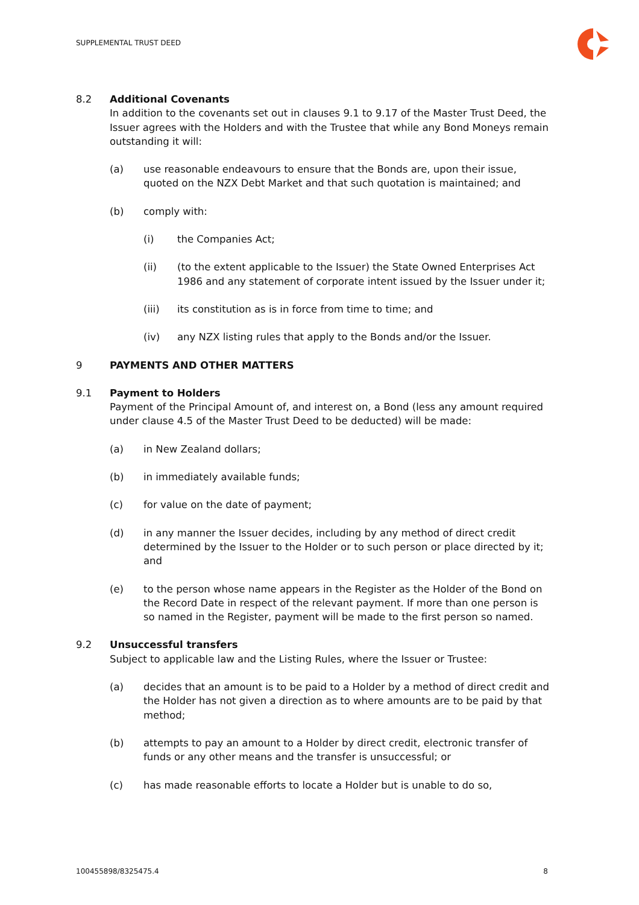SUPPLEMENTAL TRUST DEED
8.2 Additional Covenants
In addition to the covenants set out in clauses 9.1 to 9.17 of the Master Trust Deed, the Issuer agrees with the Holders and with the Trustee that while any Bond Moneys remain outstanding it will:
(a) use reasonable endeavours to ensure that the Bonds are, upon their issue, quoted on the NZX Debt Market and that such quotation is maintained; and
(b) comply with:
(i) the Companies Act;
(ii) (to the extent applicable to the Issuer) the State Owned Enterprises Act 1986 and any statement of corporate intent issued by the Issuer under it;
(iii) its constitution as is in force from time to time; and
(iv) any NZX listing rules that apply to the Bonds and/or the Issuer.
9 PAYMENTS AND OTHER MATTERS
9.1 Payment to Holders
Payment of the Principal Amount of, and interest on, a Bond (less any amount required under clause 4.5 of the Master Trust Deed to be deducted) will be made:
(a) in New Zealand dollars;
(b) in immediately available funds;
(c) for value on the date of payment;
(d) in any manner the Issuer decides, including by any method of direct credit determined by the Issuer to the Holder or to such person or place directed by it; and
(e) to the person whose name appears in the Register as the Holder of the Bond on the Record Date in respect of the relevant payment. If more than one person is so named in the Register, payment will be made to the first person so named.
9.2 Unsuccessful transfers
Subject to applicable law and the Listing Rules, where the Issuer or Trustee:
(a) decides that an amount is to be paid to a Holder by a method of direct credit and the Holder has not given a direction as to where amounts are to be paid by that method;
(b) attempts to pay an amount to a Holder by direct credit, electronic transfer of funds or any other means and the transfer is unsuccessful; or
(c) has made reasonable efforts to locate a Holder but is unable to do so,
100455898/8325475.4 8